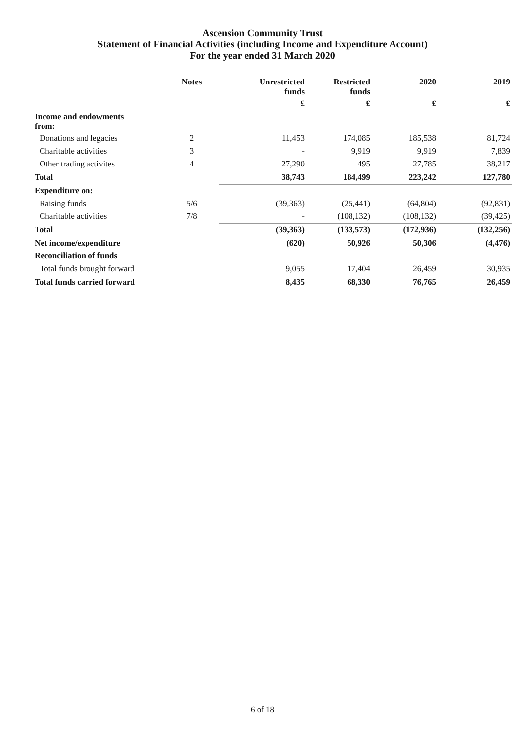Ascension Community Trust
Statement of Financial Activities (including Income and Expenditure Account)
For the year ended 31 March 2020
| | Notes | Unrestricted funds | Restricted funds | 2020 | 2019 |
| --- | --- | --- | --- | --- | --- |
| | | £ | £ | £ | £ |
| Income and endowments from: | | | | | |
| Donations and legacies | 2 | 11,453 | 174,085 | 185,538 | 81,724 |
| Charitable activities | 3 | - | 9,919 | 9,919 | 7,839 |
| Other trading activites | 4 | 27,290 | 495 | 27,785 | 38,217 |
| Total | | 38,743 | 184,499 | 223,242 | 127,780 |
| Expenditure on: | | | | | |
| Raising funds | 5/6 | (39,363) | (25,441) | (64,804) | (92,831) |
| Charitable activities | 7/8 | - | (108,132) | (108,132) | (39,425) |
| Total | | (39,363) | (133,573) | (172,936) | (132,256) |
| Net income/expenditure | | (620) | 50,926 | 50,306 | (4,476) |
| Reconciliation of funds | | | | | |
| Total funds brought forward | | 9,055 | 17,404 | 26,459 | 30,935 |
| Total funds carried forward | | 8,435 | 68,330 | 76,765 | 26,459 |
6 of 18